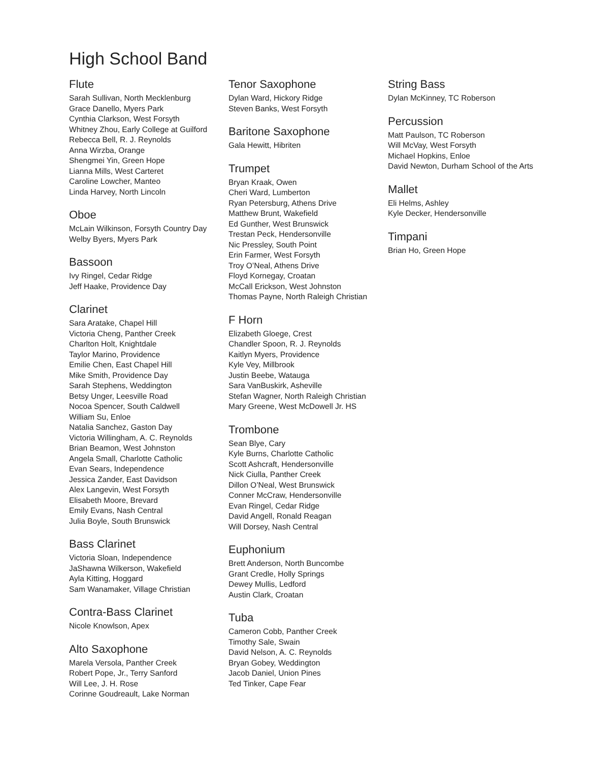High School Band
Flute
Sarah Sullivan, North Mecklenburg
Grace Danello, Myers Park
Cynthia Clarkson, West Forsyth
Whitney Zhou, Early College at Guilford
Rebecca Bell, R. J. Reynolds
Anna Wirzba, Orange
Shengmei Yin, Green Hope
Lianna Mills, West Carteret
Caroline Lowcher, Manteo
Linda Harvey, North Lincoln
Oboe
McLain Wilkinson, Forsyth Country Day
Welby Byers, Myers Park
Bassoon
Ivy Ringel, Cedar Ridge
Jeff Haake, Providence Day
Clarinet
Sara Aratake, Chapel Hill
Victoria Cheng, Panther Creek
Charlton Holt, Knightdale
Taylor Marino, Providence
Emilie Chen, East Chapel Hill
Mike Smith, Providence Day
Sarah Stephens, Weddington
Betsy Unger, Leesville Road
Nocoa Spencer, South Caldwell
William Su, Enloe
Natalia Sanchez, Gaston Day
Victoria Willingham, A. C. Reynolds
Brian Beamon, West Johnston
Angela Small, Charlotte Catholic
Evan Sears, Independence
Jessica Zander, East Davidson
Alex Langevin, West Forsyth
Elisabeth Moore, Brevard
Emily Evans, Nash Central
Julia Boyle, South Brunswick
Bass Clarinet
Victoria Sloan, Independence
JaShawna Wilkerson, Wakefield
Ayla Kitting, Hoggard
Sam Wanamaker, Village Christian
Contra-Bass Clarinet
Nicole Knowlson, Apex
Alto Saxophone
Marela Versola, Panther Creek
Robert Pope, Jr., Terry Sanford
Will Lee, J. H. Rose
Corinne Goudreault, Lake Norman
Tenor Saxophone
Dylan Ward, Hickory Ridge
Steven Banks, West Forsyth
Baritone Saxophone
Gala Hewitt, Hibriten
Trumpet
Bryan Kraak, Owen
Cheri Ward, Lumberton
Ryan Petersburg, Athens Drive
Matthew Brunt, Wakefield
Ed Gunther, West Brunswick
Trestan Peck, Hendersonville
Nic Pressley, South Point
Erin Farmer, West Forsyth
Troy O’Neal, Athens Drive
Floyd Kornegay, Croatan
McCall Erickson, West Johnston
Thomas Payne, North Raleigh Christian
F Horn
Elizabeth Gloege, Crest
Chandler Spoon, R. J. Reynolds
Kaitlyn Myers, Providence
Kyle Vey, Millbrook
Justin Beebe, Watauga
Sara VanBuskirk, Asheville
Stefan Wagner, North Raleigh Christian
Mary Greene, West McDowell Jr. HS
Trombone
Sean Blye, Cary
Kyle Burns, Charlotte Catholic
Scott Ashcraft, Hendersonville
Nick Ciulla, Panther Creek
Dillon O’Neal, West Brunswick
Conner McCraw, Hendersonville
Evan Ringel, Cedar Ridge
David Angell, Ronald Reagan
Will Dorsey, Nash Central
Euphonium
Brett Anderson, North Buncombe
Grant Credle, Holly Springs
Dewey Mullis, Ledford
Austin Clark, Croatan
Tuba
Cameron Cobb, Panther Creek
Timothy Sale, Swain
David Nelson, A. C. Reynolds
Bryan Gobey, Weddington
Jacob Daniel, Union Pines
Ted Tinker, Cape Fear
String Bass
Dylan McKinney, TC Roberson
Percussion
Matt Paulson, TC Roberson
Will McVay, West Forsyth
Michael Hopkins, Enloe
David Newton, Durham School of the Arts
Mallet
Eli Helms, Ashley
Kyle Decker, Hendersonville
Timpani
Brian Ho, Green Hope